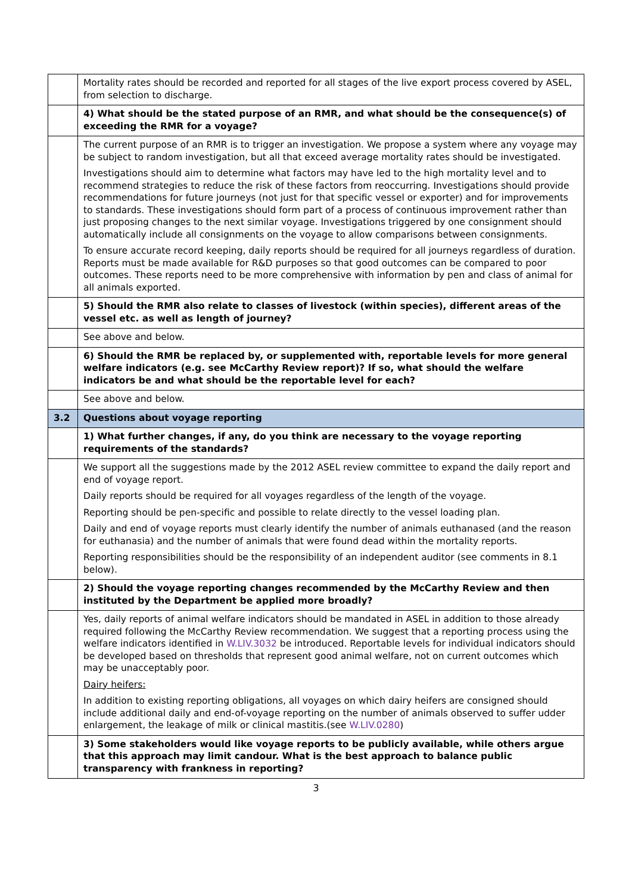| | Mortality rates should be recorded and reported for all stages of the live export process covered by ASEL, from selection to discharge. |
| | 4) What should be the stated purpose of an RMR, and what should be the consequence(s) of exceeding the RMR for a voyage? |
| | The current purpose of an RMR is to trigger an investigation. We propose a system where any voyage may be subject to random investigation, but all that exceed average mortality rates should be investigated. Investigations should aim to determine what factors may have led to the high mortality level and to recommend strategies to reduce the risk of these factors from reoccurring. Investigations should provide recommendations for future journeys (not just for that specific vessel or exporter) and for improvements to standards. These investigations should form part of a process of continuous improvement rather than just proposing changes to the next similar voyage. Investigations triggered by one consignment should automatically include all consignments on the voyage to allow comparisons between consignments. To ensure accurate record keeping, daily reports should be required for all journeys regardless of duration. Reports must be made available for R&D purposes so that good outcomes can be compared to poor outcomes. These reports need to be more comprehensive with information by pen and class of animal for all animals exported. |
| | 5) Should the RMR also relate to classes of livestock (within species), different areas of the vessel etc. as well as length of journey? |
| | See above and below. |
| | 6) Should the RMR be replaced by, or supplemented with, reportable levels for more general welfare indicators (e.g. see McCarthy Review report)? If so, what should the welfare indicators be and what should be the reportable level for each? |
| | See above and below. |
| 3.2 | Questions about voyage reporting |
| | 1) What further changes, if any, do you think are necessary to the voyage reporting requirements of the standards? |
| | We support all the suggestions made by the 2012 ASEL review committee to expand the daily report and end of voyage report. Daily reports should be required for all voyages regardless of the length of the voyage. Reporting should be pen-specific and possible to relate directly to the vessel loading plan. Daily and end of voyage reports must clearly identify the number of animals euthanased (and the reason for euthanasia) and the number of animals that were found dead within the mortality reports. Reporting responsibilities should be the responsibility of an independent auditor (see comments in 8.1 below). |
| | 2) Should the voyage reporting changes recommended by the McCarthy Review and then instituted by the Department be applied more broadly? |
| | Yes, daily reports of animal welfare indicators should be mandated in ASEL in addition to those already required following the McCarthy Review recommendation. We suggest that a reporting process using the welfare indicators identified in W.LIV.3032 be introduced. Reportable levels for individual indicators should be developed based on thresholds that represent good animal welfare, not on current outcomes which may be unacceptably poor. Dairy heifers: In addition to existing reporting obligations, all voyages on which dairy heifers are consigned should include additional daily and end-of-voyage reporting on the number of animals observed to suffer udder enlargement, the leakage of milk or clinical mastitis.(see W.LIV.0280 ) |
| | 3) Some stakeholders would like voyage reports to be publicly available, while others argue that this approach may limit candour. What is the best approach to balance public transparency with frankness in reporting? |
3